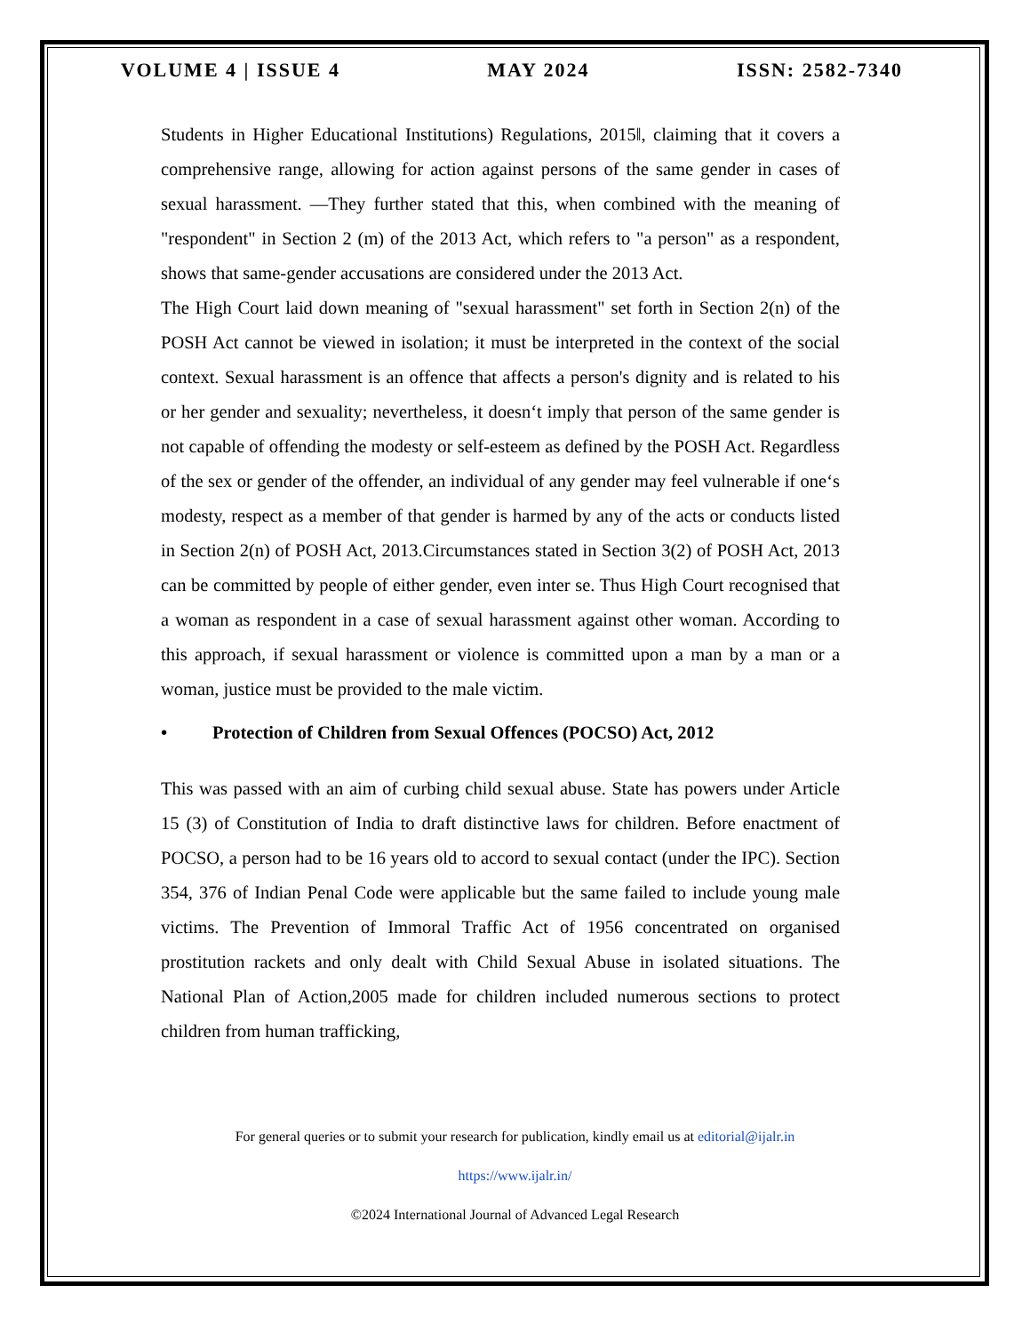VOLUME 4 | ISSUE 4 MAY 2024 ISSN: 2582-7340
Students in Higher Educational Institutions) Regulations, 2015‖, claiming that it covers a comprehensive range, allowing for action against persons of the same gender in cases of sexual harassment. ―They further stated that this, when combined with the meaning of "respondent" in Section 2 (m) of the 2013 Act, which refers to "a person" as a respondent, shows that same-gender accusations are considered under the 2013 Act.
The High Court laid down meaning of "sexual harassment" set forth in Section 2(n) of the POSH Act cannot be viewed in isolation; it must be interpreted in the context of the social context. Sexual harassment is an offence that affects a person's dignity and is related to his or her gender and sexuality; nevertheless, it doesn‘t imply that person of the same gender is not capable of offending the modesty or self-esteem as defined by the POSH Act. Regardless of the sex or gender of the offender, an individual of any gender may feel vulnerable if one‘s modesty, respect as a member of that gender is harmed by any of the acts or conducts listed in Section 2(n) of POSH Act, 2013.Circumstances stated in Section 3(2) of POSH Act, 2013 can be committed by people of either gender, even inter se. Thus High Court recognised that a woman as respondent in a case of sexual harassment against other woman. According to this approach, if sexual harassment or violence is committed upon a man by a man or a woman, justice must be provided to the male victim.
• Protection of Children from Sexual Offences (POCSO) Act, 2012
This was passed with an aim of curbing child sexual abuse. State has powers under Article 15 (3) of Constitution of India to draft distinctive laws for children. Before enactment of POCSO, a person had to be 16 years old to accord to sexual contact (under the IPC). Section 354, 376 of Indian Penal Code were applicable but the same failed to include young male victims. The Prevention of Immoral Traffic Act of 1956 concentrated on organised prostitution rackets and only dealt with Child Sexual Abuse in isolated situations. The National Plan of Action,2005 made for children included numerous sections to protect children from human trafficking,
For general queries or to submit your research for publication, kindly email us at editorial@ijalr.in
https://www.ijalr.in/
©2024 International Journal of Advanced Legal Research